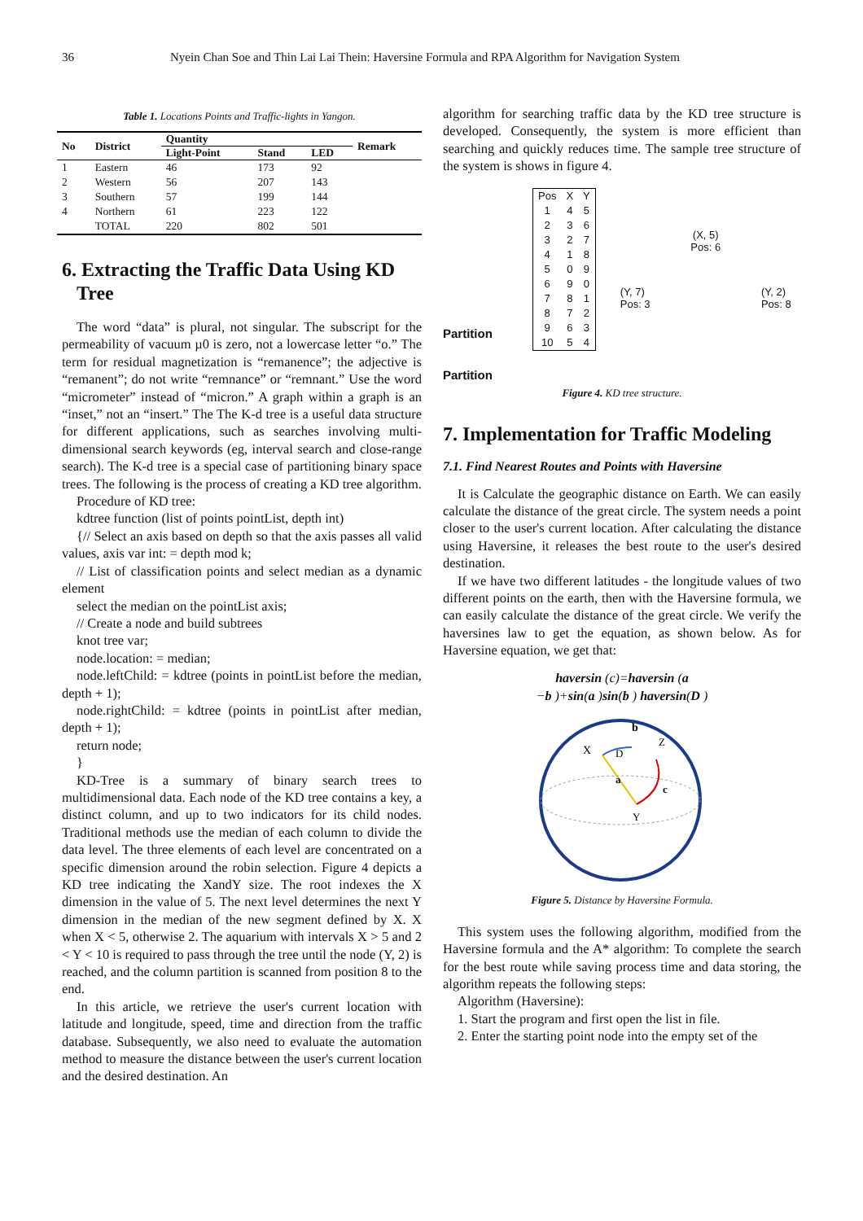36 Nyein Chan Soe and Thin Lai Lai Thein: Haversine Formula and RPA Algorithm for Navigation System
Table 1. Locations Points and Traffic-lights in Yangon.
| No | District | Quantity | | | Remark |
| --- | --- | --- | --- | --- | --- |
| | | Light-Point | Stand | LED | |
| 1 | Eastern | 46 | 173 | 92 | |
| 2 | Western | 56 | 207 | 143 | |
| 3 | Southern | 57 | 199 | 144 | |
| 4 | Northern | 61 | 223 | 122 | |
| | TOTAL | 220 | 802 | 501 | |
6. Extracting the Traffic Data Using KD
Tree
The word “data” is plural, not singular. The subscript for the permeability of vacuum µ0 is zero, not a lowercase letter “o.” The term for residual magnetization is “remanence”; the adjective is “remanent”; do not write “remnance” or “remnant.” Use the word “micrometer” instead of “micron.” A graph within a graph is an “inset,” not an “insert.” The The K-d tree is a useful data structure for different applications, such as searches involving multi-dimensional search keywords (eg, interval search and close-range search). The K-d tree is a special case of partitioning binary space trees. The following is the process of creating a KD tree algorithm.
Procedure of KD tree:
kdtree function (list of points pointList, depth int)
{// Select an axis based on depth so that the axis passes all valid values, axis var int: = depth mod k;
// List of classification points and select median as a dynamic element
select the median on the pointList axis;
// Create a node and build subtrees
knot tree var;
node.location: = median;
node.leftChild: = kdtree (points in pointList before the median, depth + 1);
node.rightChild: = kdtree (points in pointList after median, depth + 1);
return node;
}
KD-Tree is a summary of binary search trees to multidimensional data. Each node of the KD tree contains a key, a distinct column, and up to two indicators for its child nodes. Traditional methods use the median of each column to divide the data level. The three elements of each level are concentrated on a specific dimension around the robin selection. Figure 4 depicts a KD tree indicating the XandY size. The root indexes the X dimension in the value of 5. The next level determines the next Y dimension in the median of the new segment defined by X. X when X < 5, otherwise 2. The aquarium with intervals X > 5 and 2 < Y < 10 is required to pass through the tree until the node (Y, 2) is reached, and the column partition is scanned from position 8 to the end.
In this article, we retrieve the user's current location with latitude and longitude, speed, time and direction from the traffic database. Subsequently, we also need to evaluate the automation method to measure the distance between the user's current location and the desired destination. An
algorithm for searching traffic data by the KD tree structure is developed. Consequently, the system is more efficient than searching and quickly reduces time. The sample tree structure of the system is shows in figure 4.
Partition
Partition
| Pos | X | Y |
| 1 | 4 | 5 |
| 2 | 3 | 6 |
| 3 | 2 | 7 |
| 4 | 1 | 8 |
| 5 | 0 | 9 |
| 6 | 9 | 0 |
| 7 | 8 | 1 |
| 8 | 7 | 2 |
| 9 | 6 | 3 |
| 10 | 5 | 4 |
(X, 5)
Pos: 6
(Y, 7)
Pos: 3 (Y, 2)
Pos: 8
Figure 4. KD tree structure.
7. Implementation for Traffic Modeling
7.1. Find Nearest Routes and Points with Haversine
It is Calculate the geographic distance on Earth. We can easily calculate the distance of the great circle. The system needs a point closer to the user's current location. After calculating the distance using Haversine, it releases the best route to the user's desired destination.
If we have two different latitudes - the longitude values of two different points on the earth, then with the Haversine formula, we can easily calculate the distance of the great circle. We verify the haversines law to get the equation, as shown below. As for Haversine equation, we get that:
haversin (c)=haversin (a
−b )+sin(a )sin(b ) haversin(D )
X
D
b
Z
a
c
Y
Figure 5. Distance by Haversine Formula.
This system uses the following algorithm, modified from the Haversine formula and the A* algorithm: To complete the search for the best route while saving process time and data storing, the algorithm repeats the following steps:
Algorithm (Haversine):
1. Start the program and first open the list in file.
2. Enter the starting point node into the empty set of the